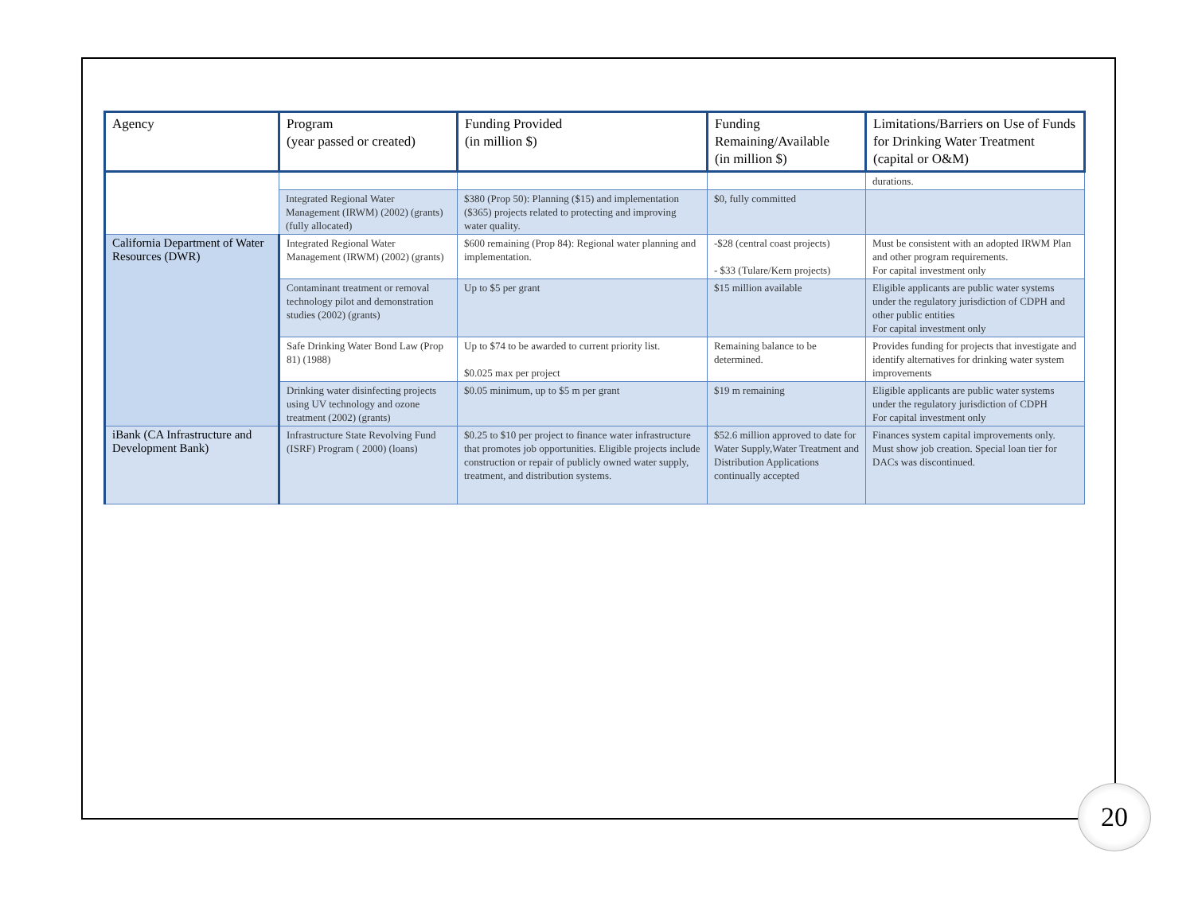| Agency | Program (year passed or created) | Funding Provided (in million $) | Funding Remaining/Available (in million $) | Limitations/Barriers on Use of Funds for Drinking Water Treatment (capital or O&M) |
| --- | --- | --- | --- | --- |
| | | | | durations. |
| | Integrated Regional Water Management (IRWM) (2002) (grants) (fully allocated) | $380 (Prop 50): Planning ($15) and implementation ($365) projects related to protecting and improving water quality. | $0, fully committed | |
| California Department of Water Resources (DWR) | Integrated Regional Water Management (IRWM) (2002) (grants) | $600 remaining (Prop 84): Regional water planning and implementation. | -$28 (central coast projects) - $33 (Tulare/Kern projects) | Must be consistent with an adopted IRWM Plan and other program requirements. For capital investment only |
| | Contaminant treatment or removal technology pilot and demonstration studies (2002) (grants) | Up to $5 per grant | $15 million available | Eligible applicants are public water systems under the regulatory jurisdiction of CDPH and other public entities For capital investment only |
| | Safe Drinking Water Bond Law (Prop 81) (1988) | Up to $74 to be awarded to current priority list. $0.025 max per project | Remaining balance to be determined. | Provides funding for projects that investigate and identify alternatives for drinking water system improvements |
| | Drinking water disinfecting projects using UV technology and ozone treatment (2002) (grants) | $0.05 minimum, up to $5 m per grant | $19 m remaining | Eligible applicants are public water systems under the regulatory jurisdiction of CDPH For capital investment only |
| iBank (CA Infrastructure and Development Bank) | Infrastructure State Revolving Fund (ISRF) Program ( 2000) (loans) | $0.25 to $10 per project to finance water infrastructure that promotes job opportunities. Eligible projects include construction or repair of publicly owned water supply, treatment, and distribution systems. | $52.6 million approved to date for Water Supply,Water Treatment and Distribution Applications continually accepted | Finances system capital improvements only. Must show job creation. Special loan tier for DACs was discontinued. |
20